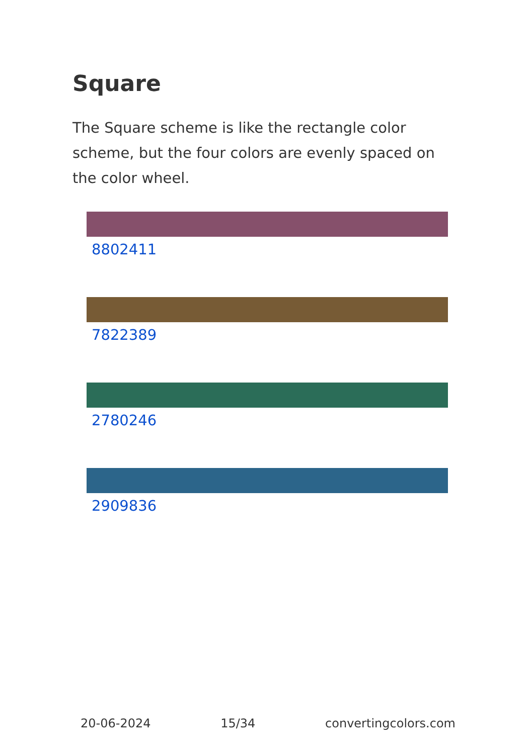Square
The Square scheme is like the rectangle color scheme, but the four colors are evenly spaced on the color wheel.
8802411
7822389
2780246
2909836
20-06-2024 15/34 convertingcolors.com